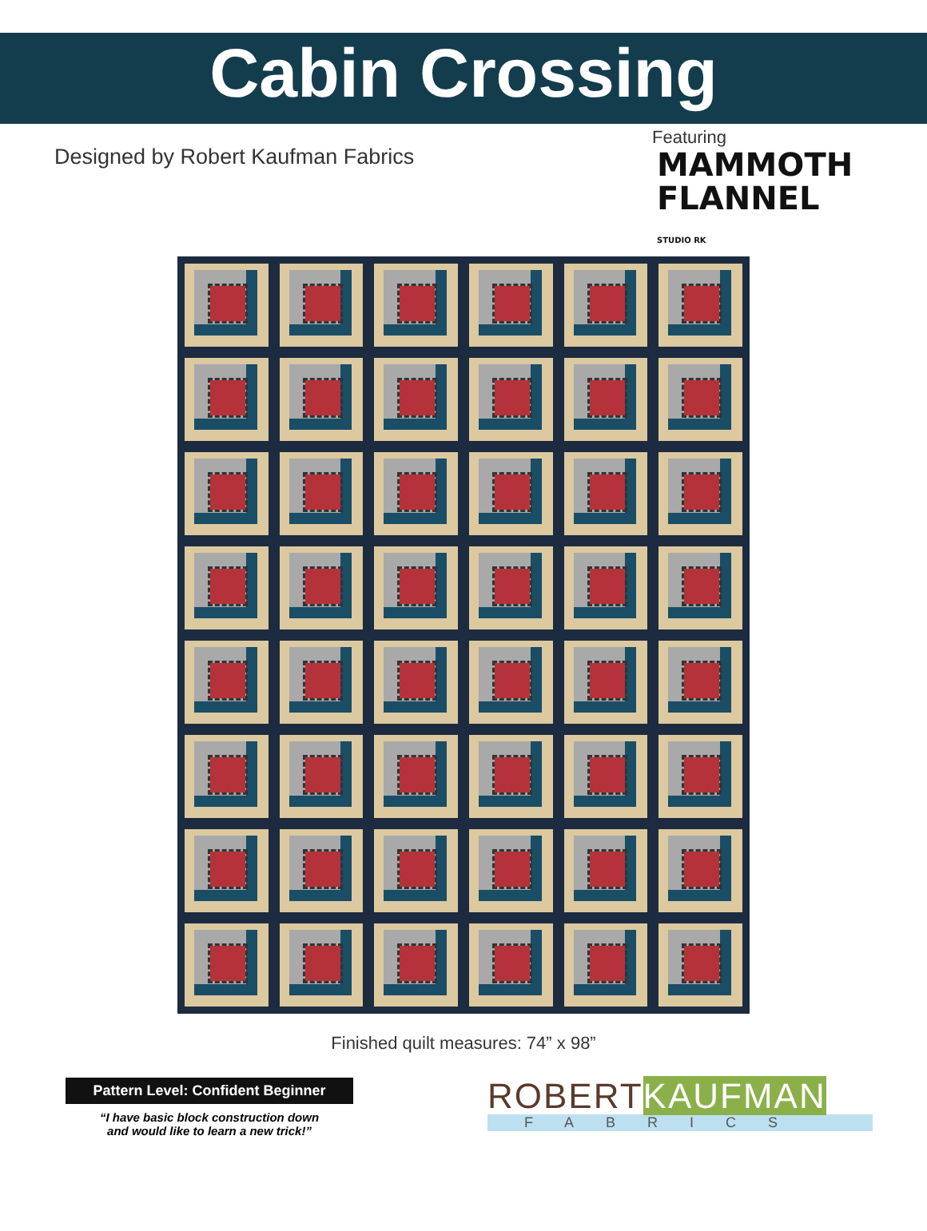Cabin Crossing
Designed by Robert Kaufman Fabrics
Featuring
MAMMOTH
FLANNEL STUDIO RK
Finished quilt measures: 74” x 98”
Pattern Level: Confident Beginner
“I have basic block construction down
and would like to learn a new trick!”
ROBERTKAUFMAN
FABRICS